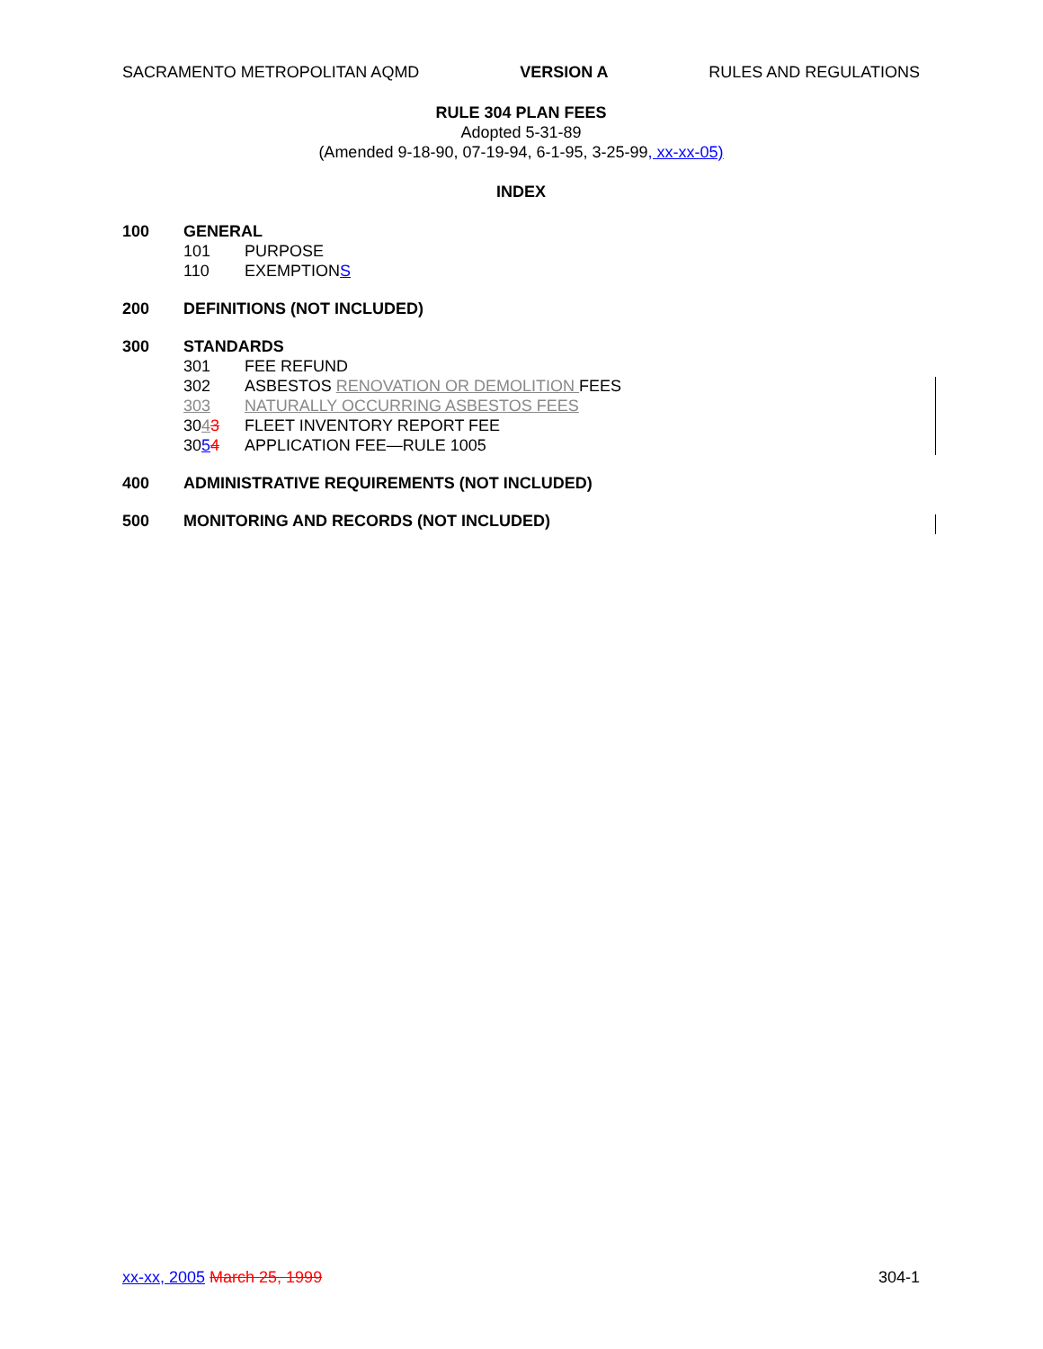SACRAMENTO METROPOLITAN AQMD VERSION A RULES AND REGULATIONS
RULE 304 PLAN FEES
Adopted 5-31-89
(Amended 9-18-90, 07-19-94, 6-1-95, 3-25-99, xx-xx-05)
INDEX
100 GENERAL
101 PURPOSE
110 EXEMPTIONS
200 DEFINITIONS (NOT INCLUDED)
300 STANDARDS
301 FEE REFUND
302 ASBESTOS RENOVATION OR DEMOLITION FEES
303 NATURALLY OCCURRING ASBESTOS FEES
3043 FLEET INVENTORY REPORT FEE
3054 APPLICATION FEE—RULE 1005
400 ADMINISTRATIVE REQUIREMENTS (NOT INCLUDED)
500 MONITORING AND RECORDS (NOT INCLUDED)
xx-xx, 2005 March 25, 1999 304-1